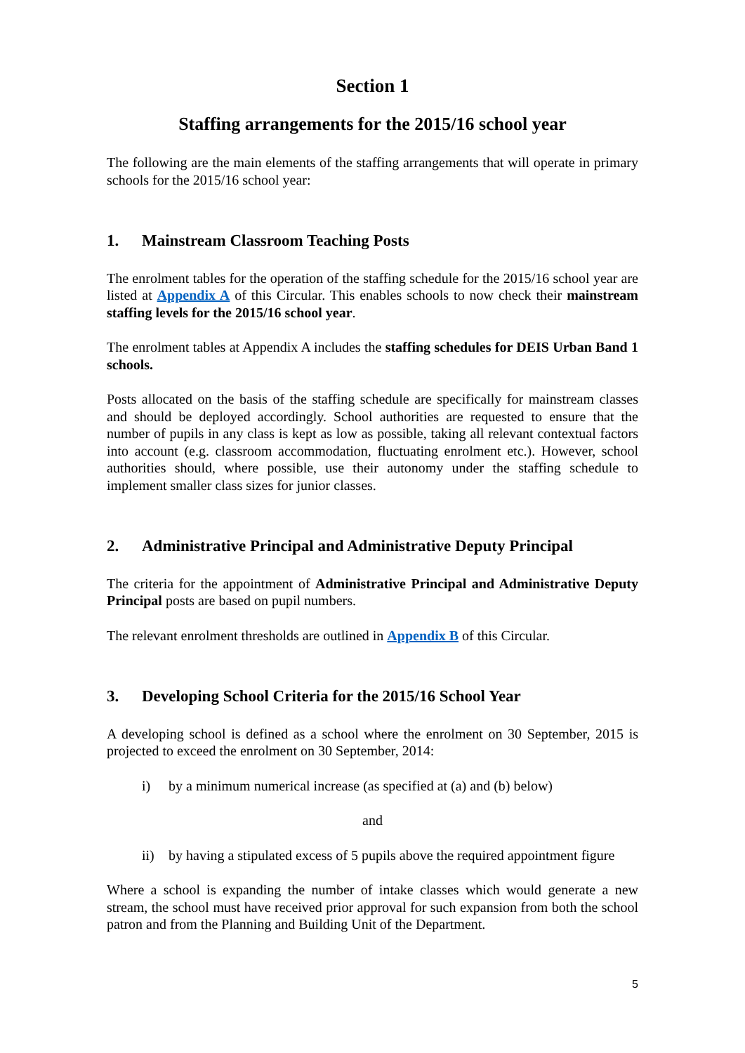Section 1
Staffing arrangements for the 2015/16 school year
The following are the main elements of the staffing arrangements that will operate in primary schools for the 2015/16 school year:
1. Mainstream Classroom Teaching Posts
The enrolment tables for the operation of the staffing schedule for the 2015/16 school year are listed at Appendix A of this Circular. This enables schools to now check their mainstream staffing levels for the 2015/16 school year.
The enrolment tables at Appendix A includes the staffing schedules for DEIS Urban Band 1 schools.
Posts allocated on the basis of the staffing schedule are specifically for mainstream classes and should be deployed accordingly. School authorities are requested to ensure that the number of pupils in any class is kept as low as possible, taking all relevant contextual factors into account (e.g. classroom accommodation, fluctuating enrolment etc.). However, school authorities should, where possible, use their autonomy under the staffing schedule to implement smaller class sizes for junior classes.
2. Administrative Principal and Administrative Deputy Principal
The criteria for the appointment of Administrative Principal and Administrative Deputy Principal posts are based on pupil numbers.
The relevant enrolment thresholds are outlined in Appendix B of this Circular.
3. Developing School Criteria for the 2015/16 School Year
A developing school is defined as a school where the enrolment on 30 September, 2015 is projected to exceed the enrolment on 30 September, 2014:
i) by a minimum numerical increase (as specified at (a) and (b) below)
and
ii) by having a stipulated excess of 5 pupils above the required appointment figure
Where a school is expanding the number of intake classes which would generate a new stream, the school must have received prior approval for such expansion from both the school patron and from the Planning and Building Unit of the Department.
5